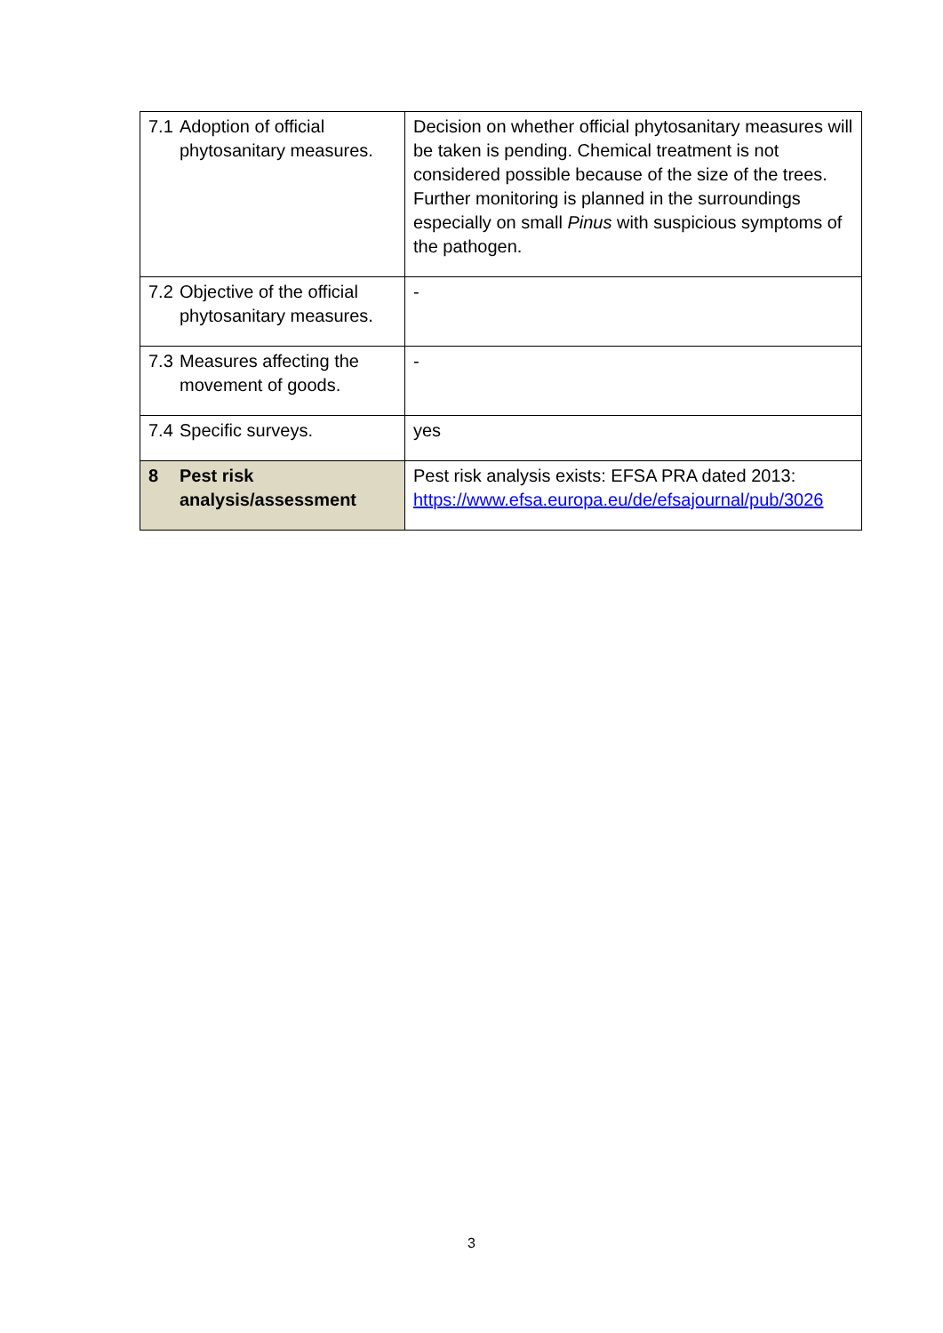| 7.1 Adoption of official phytosanitary measures. | Decision on whether official phytosanitary measures will be taken is pending. Chemical treatment is not considered possible because of the size of the trees. Further monitoring is planned in the surroundings especially on small Pinus with suspicious symptoms of the pathogen. |
| 7.2 Objective of the official phytosanitary measures. | - |
| 7.3 Measures affecting the movement of goods. | - |
| 7.4 Specific surveys. | yes |
| 8 Pest risk analysis/assessment | Pest risk analysis exists: EFSA PRA dated 2013: https://www.efsa.europa.eu/de/efsajournal/pub/3026 |
3